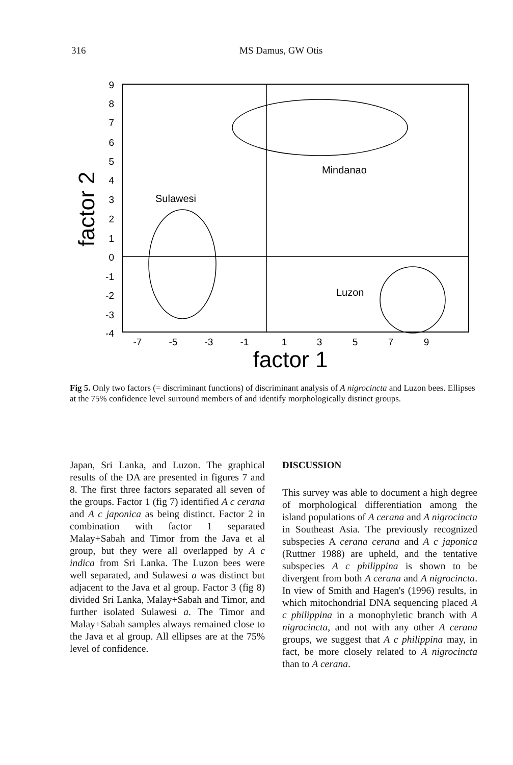316
MS Damus, GW Otis
9
8
7
6
5
4
3
2
1
0
-1
-2
-3
-4
-7
-5
-3
-1
1
3
5
7
9
Sulawesi
Mindanao
Luzon
factor 1
factor 2
Fig 5. Only two factors (= discriminant functions) of discriminant analysis of A nigrocincta and Luzon bees. Ellipses at the 75% confidence level surround members of and identify morphologically distinct groups.
Japan, Sri Lanka, and Luzon. The graphical results of the DA are presented in figures 7 and 8. The first three factors separated all seven of the groups. Factor 1 (fig 7) identified A c cerana and A c japonica as being distinct. Factor 2 in combination with factor 1 separated Malay+Sabah and Timor from the Java et al group, but they were all overlapped by A c indica from Sri Lanka. The Luzon bees were well separated, and Sulawesi a was distinct but adjacent to the Java et al group. Factor 3 (fig 8) divided Sri Lanka, Malay+Sabah and Timor, and further isolated Sulawesi a. The Timor and Malay+Sabah samples always remained close to the Java et al group. All ellipses are at the 75% level of confidence.
DISCUSSION
This survey was able to document a high degree of morphological differentiation among the island populations of A cerana and A nigrocincta in Southeast Asia. The previously recognized subspecies A cerana cerana and A c japonica (Ruttner 1988) are upheld, and the tentative subspecies A c philippina is shown to be divergent from both A cerana and A nigrocincta. In view of Smith and Hagen's (1996) results, in which mitochondrial DNA sequencing placed A c philippina in a monophyletic branch with A nigrocincta, and not with any other A cerana groups, we suggest that A c philippina may, in fact, be more closely related to A nigrocincta than to A cerana.